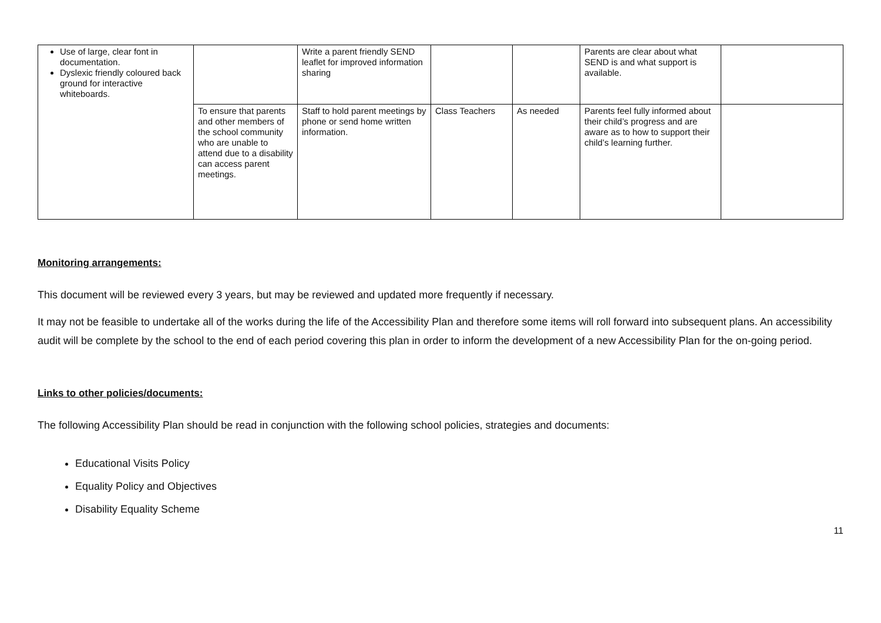| Use of large, clear font in documentation. Dyslexic friendly coloured back ground for interactive whiteboards. | | Write a parent friendly SEND leaflet for improved information sharing | | | Parents are clear about what SEND is and what support is available. | |
| | To ensure that parents and other members of the school community who are unable to attend due to a disability can access parent meetings. | Staff to hold parent meetings by phone or send home written information. | Class Teachers | As needed | Parents feel fully informed about their child’s progress and are aware as to how to support their child’s learning further. | |
Monitoring arrangements:
This document will be reviewed every 3 years, but may be reviewed and updated more frequently if necessary.
It may not be feasible to undertake all of the works during the life of the Accessibility Plan and therefore some items will roll forward into subsequent plans. An accessibility audit will be complete by the school to the end of each period covering this plan in order to inform the development of a new Accessibility Plan for the on-going period.
Links to other policies/documents:
The following Accessibility Plan should be read in conjunction with the following school policies, strategies and documents:
Educational Visits Policy
Equality Policy and Objectives
Disability Equality Scheme
11